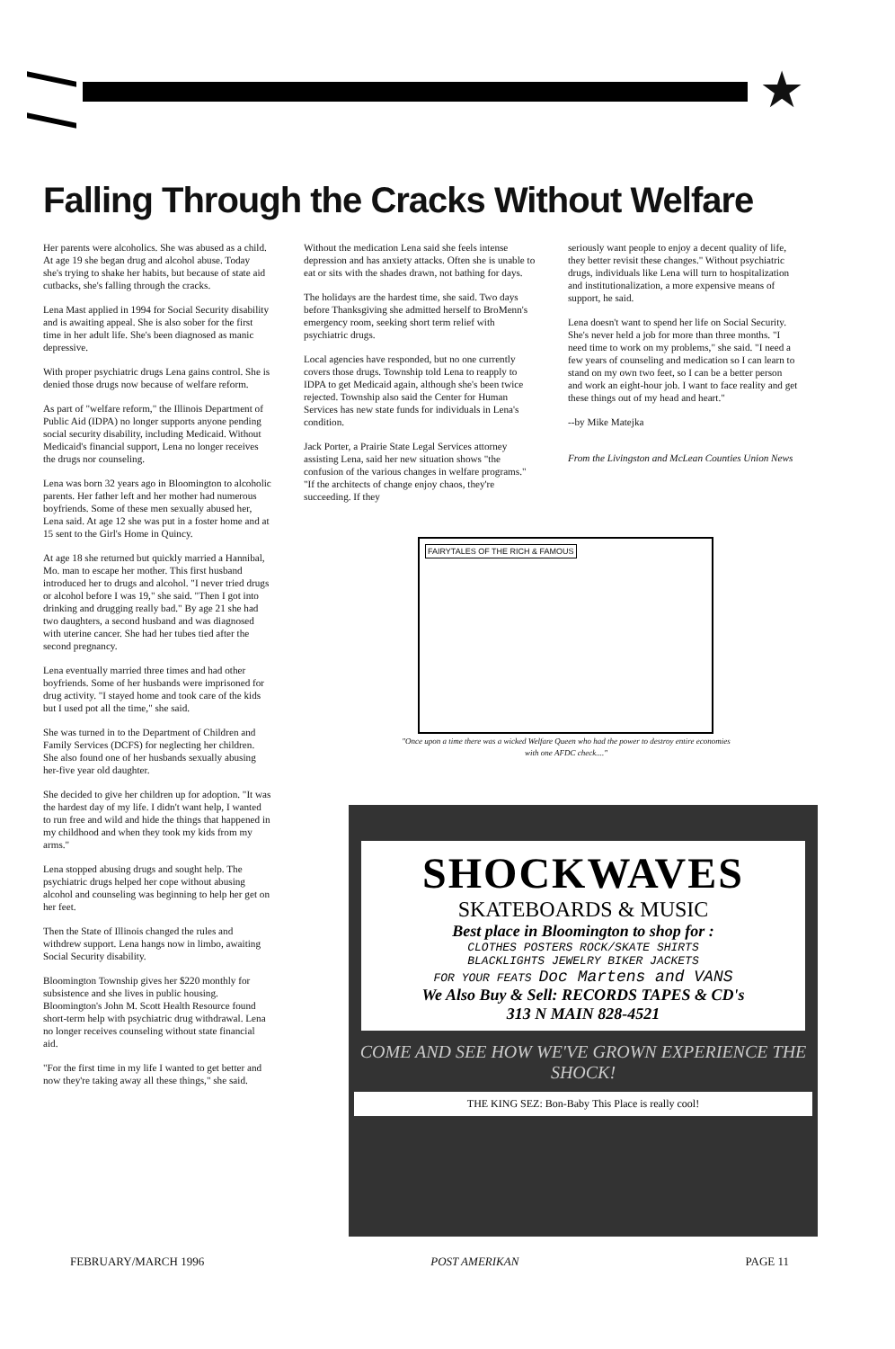★
Falling Through the Cracks Without Welfare
Her parents were alcoholics. She was abused as a child. At age 19 she began drug and alcohol abuse. Today she's trying to shake her habits, but because of state aid cutbacks, she's falling through the cracks.
Lena Mast applied in 1994 for Social Security disability and is awaiting appeal. She is also sober for the first time in her adult life. She's been diagnosed as manic depressive.
With proper psychiatric drugs Lena gains control. She is denied those drugs now because of welfare reform.
As part of "welfare reform," the Illinois Department of Public Aid (IDPA) no longer supports anyone pending social security disability, including Medicaid. Without Medicaid's financial support, Lena no longer receives the drugs nor counseling.
Lena was born 32 years ago in Bloomington to alcoholic parents. Her father left and her mother had numerous boyfriends. Some of these men sexually abused her, Lena said. At age 12 she was put in a foster home and at 15 sent to the Girl's Home in Quincy.
At age 18 she returned but quickly married a Hannibal, Mo. man to escape her mother. This first husband introduced her to drugs and alcohol. "I never tried drugs or alcohol before I was 19," she said. "Then I got into drinking and drugging really bad." By age 21 she had two daughters, a second husband and was diagnosed with uterine cancer. She had her tubes tied after the second pregnancy.
Lena eventually married three times and had other boyfriends. Some of her husbands were imprisoned for drug activity. "I stayed home and took care of the kids but I used pot all the time," she said.
She was turned in to the Department of Children and Family Services (DCFS) for neglecting her children. She also found one of her husbands sexually abusing her-five year old daughter.
She decided to give her children up for adoption. "It was the hardest day of my life. I didn't want help, I wanted to run free and wild and hide the things that happened in my childhood and when they took my kids from my arms."
Lena stopped abusing drugs and sought help. The psychiatric drugs helped her cope without abusing alcohol and counseling was beginning to help her get on her feet.
Then the State of Illinois changed the rules and withdrew support. Lena hangs now in limbo, awaiting Social Security disability.
Bloomington Township gives her $220 monthly for subsistence and she lives in public housing. Bloomington's John M. Scott Health Resource found short-term help with psychiatric drug withdrawal. Lena no longer receives counseling without state financial aid.
"For the first time in my life I wanted to get better and now they're taking away all these things," she said.
Without the medication Lena said she feels intense depression and has anxiety attacks. Often she is unable to eat or sits with the shades drawn, not bathing for days.
The holidays are the hardest time, she said. Two days before Thanksgiving she admitted herself to BroMenn's emergency room, seeking short term relief with psychiatric drugs.
Local agencies have responded, but no one currently covers those drugs. Township told Lena to reapply to IDPA to get Medicaid again, although she's been twice rejected. Township also said the Center for Human Services has new state funds for individuals in Lena's condition.
Jack Porter, a Prairie State Legal Services attorney assisting Lena, said her new situation shows "the confusion of the various changes in welfare programs." "If the architects of change enjoy chaos, they're succeeding. If they
seriously want people to enjoy a decent quality of life, they better revisit these changes." Without psychiatric drugs, individuals like Lena will turn to hospitalization and institutionalization, a more expensive means of support, he said.
Lena doesn't want to spend her life on Social Security. She's never held a job for more than three months. "I need time to work on my problems," she said. "I need a few years of counseling and medication so I can learn to stand on my own two feet, so I can be a better person and work an eight-hour job. I want to face reality and get these things out of my head and heart."
--by Mike Matejka
From the Livingston and McLean Counties Union News
FAIRYTALES OF THE RICH & FAMOUS
"Once upon a time there was a wicked Welfare Queen who had the power to destroy entire economies with one AFDC check...."
SHOCKWAVES
SKATEBOARDS & MUSIC
Best place in Bloomington to shop for :
CLOTHES POSTERS ROCK/SKATE SHIRTS
BLACKLIGHTS JEWELRY BIKER JACKETS
FOR YOUR FEATS Doc Martens and VANS
We Also Buy & Sell: RECORDS TAPES & CD's
313 N MAIN 828-4521
COME AND SEE HOW WE'VE GROWN EXPERIENCE THE SHOCK!
THE KING SEZ: Bon-Baby This Place is really cool!
FEBRUARY/MARCH 1996 POST AMERIKAN PAGE 11